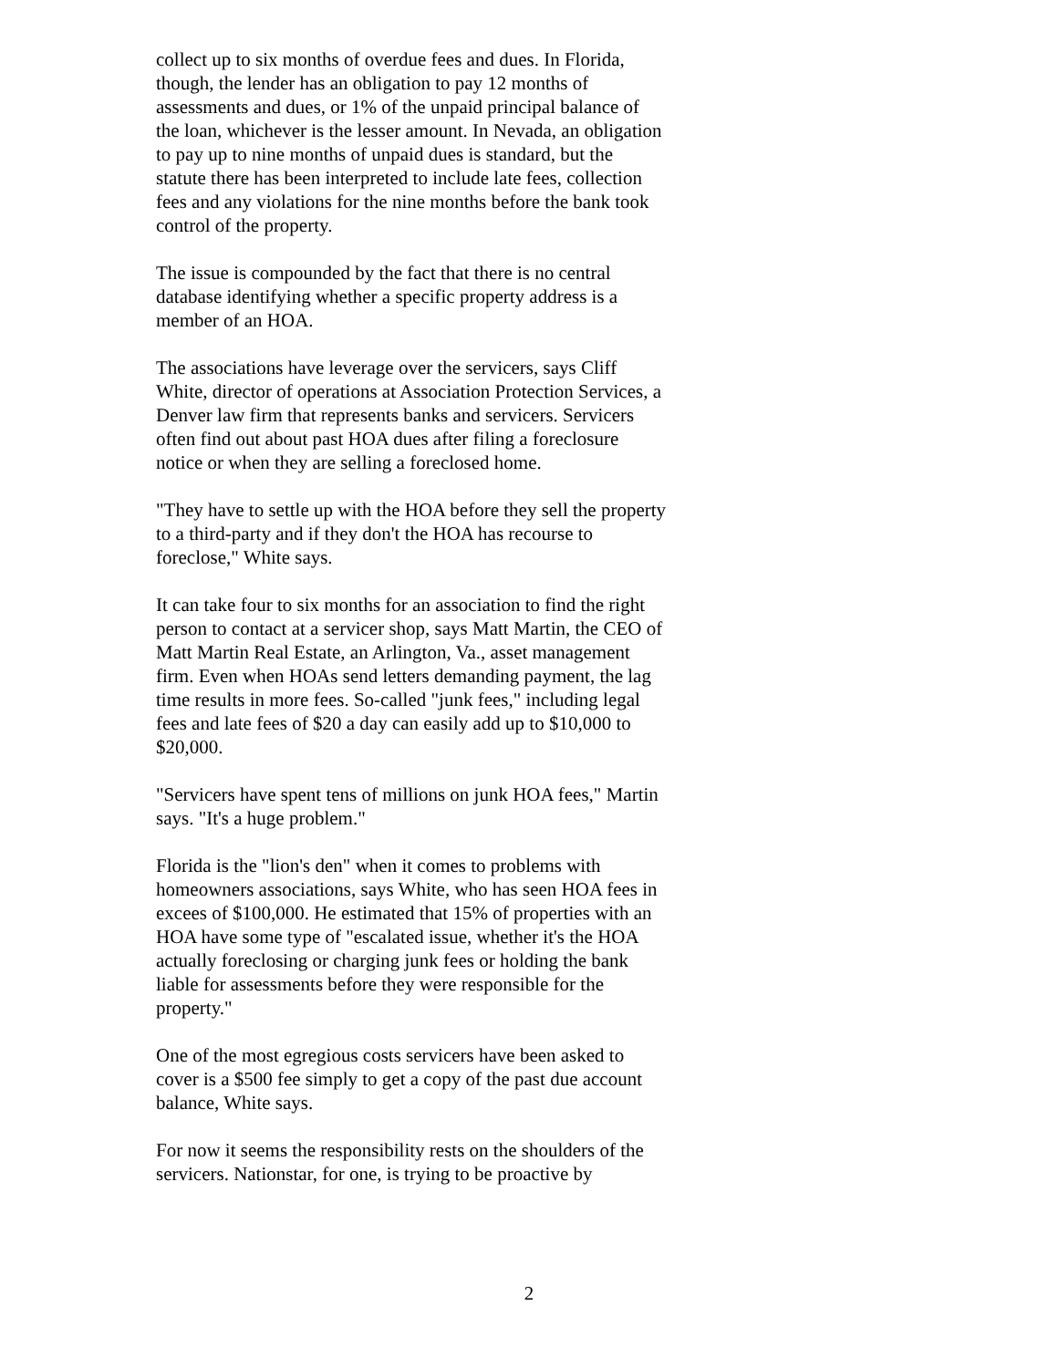collect up to six months of overdue fees and dues. In Florida, though, the lender has an obligation to pay 12 months of assessments and dues, or 1% of the unpaid principal balance of the loan, whichever is the lesser amount. In Nevada, an obligation to pay up to nine months of unpaid dues is standard, but the statute there has been interpreted to include late fees, collection fees and any violations for the nine months before the bank took control of the property.
The issue is compounded by the fact that there is no central database identifying whether a specific property address is a member of an HOA.
The associations have leverage over the servicers, says Cliff White, director of operations at Association Protection Services, a Denver law firm that represents banks and servicers. Servicers often find out about past HOA dues after filing a foreclosure notice or when they are selling a foreclosed home.
"They have to settle up with the HOA before they sell the property to a third-party and if they don't the HOA has recourse to foreclose," White says.
It can take four to six months for an association to find the right person to contact at a servicer shop, says Matt Martin, the CEO of Matt Martin Real Estate, an Arlington, Va., asset management firm. Even when HOAs send letters demanding payment, the lag time results in more fees. So-called "junk fees," including legal fees and late fees of $20 a day can easily add up to $10,000 to $20,000.
"Servicers have spent tens of millions on junk HOA fees," Martin says. "It's a huge problem."
Florida is the "lion's den" when it comes to problems with homeowners associations, says White, who has seen HOA fees in excees of $100,000. He estimated that 15% of properties with an HOA have some type of "escalated issue, whether it's the HOA actually foreclosing or charging junk fees or holding the bank liable for assessments before they were responsible for the property."
One of the most egregious costs servicers have been asked to cover is a $500 fee simply to get a copy of the past due account balance, White says.
For now it seems the responsibility rests on the shoulders of the servicers. Nationstar, for one, is trying to be proactive by
2